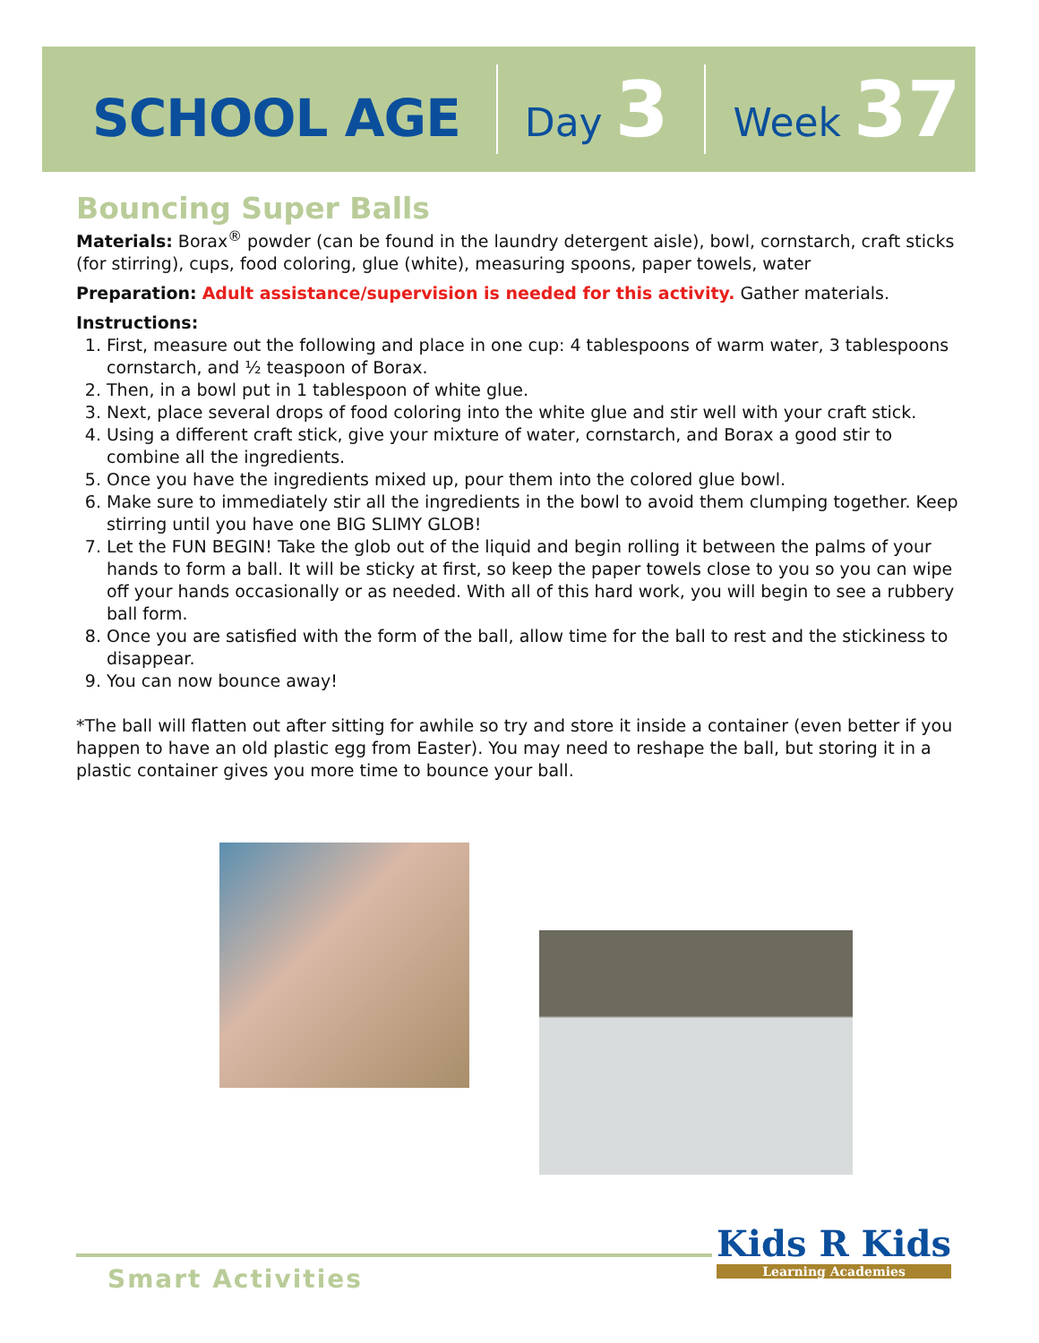SCHOOL AGE Day 3 Week 37
Bouncing Super Balls
Materials: Borax<sup>®</sup> powder (can be found in the laundry detergent aisle), bowl, cornstarch, craft sticks (for stirring), cups, food coloring, glue (white), measuring spoons, paper towels, water
Preparation: Adult assistance/supervision is needed for this activity. Gather materials.
Instructions:
1. First, measure out the following and place in one cup: 4 tablespoons of warm water, 3 tablespoons cornstarch, and ½ teaspoon of Borax.
2. Then, in a bowl put in 1 tablespoon of white glue.
3. Next, place several drops of food coloring into the white glue and stir well with your craft stick.
4. Using a different craft stick, give your mixture of water, cornstarch, and Borax a good stir to combine all the ingredients.
5. Once you have the ingredients mixed up, pour them into the colored glue bowl.
6. Make sure to immediately stir all the ingredients in the bowl to avoid them clumping together. Keep stirring until you have one BIG SLIMY GLOB!
7. Let the FUN BEGIN! Take the glob out of the liquid and begin rolling it between the palms of your hands to form a ball. It will be sticky at first, so keep the paper towels close to you so you can wipe off your hands occasionally or as needed. With all of this hard work, you will begin to see a rubbery ball form.
8. Once you are satisfied with the form of the ball, allow time for the ball to rest and the stickiness to disappear.
9. You can now bounce away!
*The ball will flatten out after sitting for awhile so try and store it inside a container (even better if you happen to have an old plastic egg from Easter). You may need to reshape the ball, but storing it in a plastic container gives you more time to bounce your ball.
Smart Activities
Kids R Kids
Learning Academies